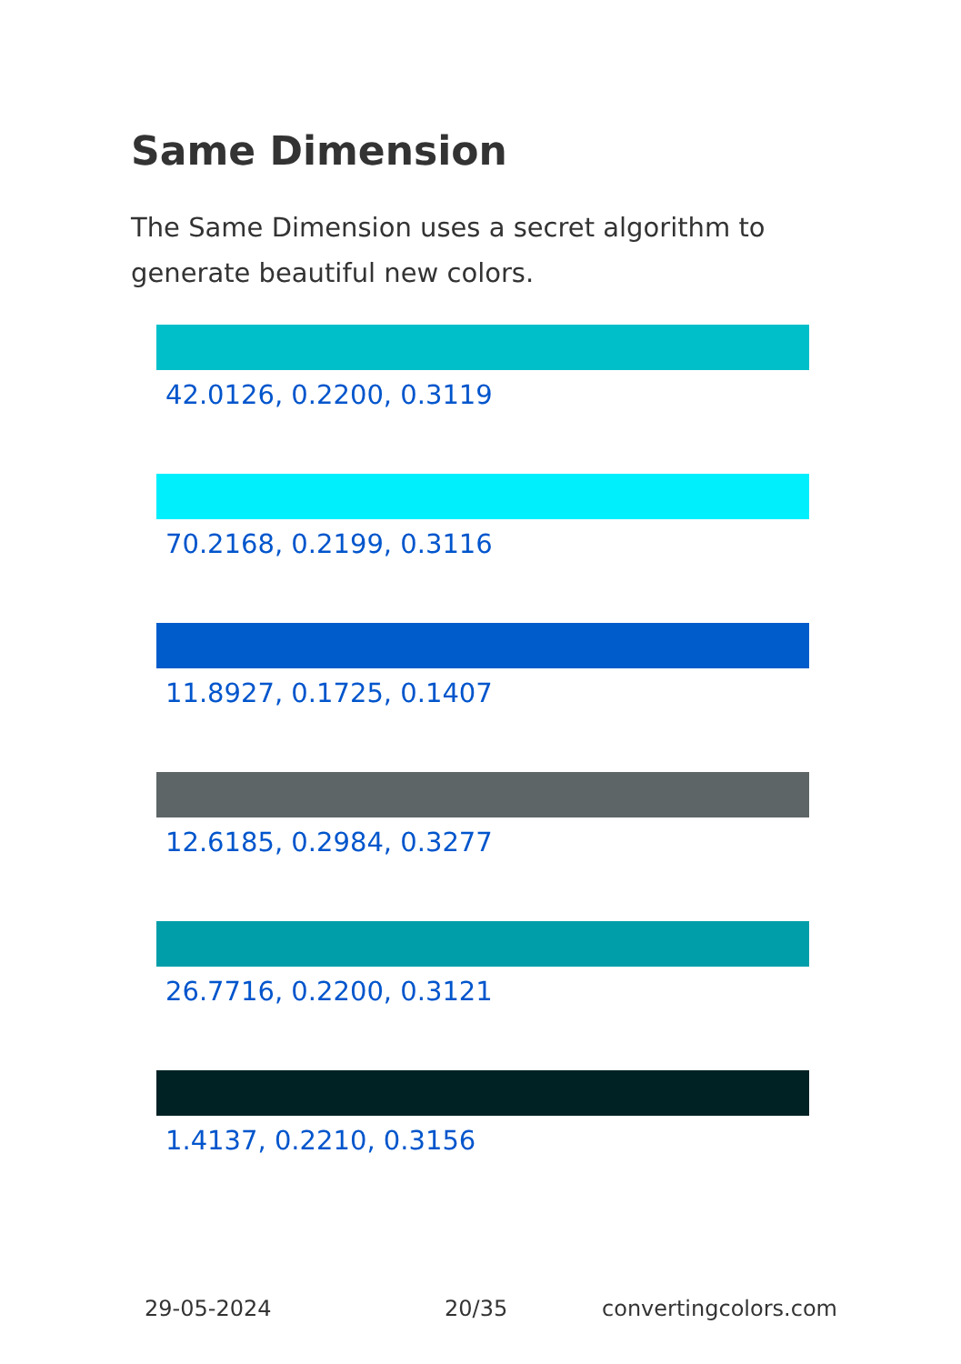Same Dimension
The Same Dimension uses a secret algorithm to generate beautiful new colors.
42.0126, 0.2200, 0.3119
70.2168, 0.2199, 0.3116
11.8927, 0.1725, 0.1407
12.6185, 0.2984, 0.3277
26.7716, 0.2200, 0.3121
1.4137, 0.2210, 0.3156
29-05-2024 20/35 convertingcolors.com